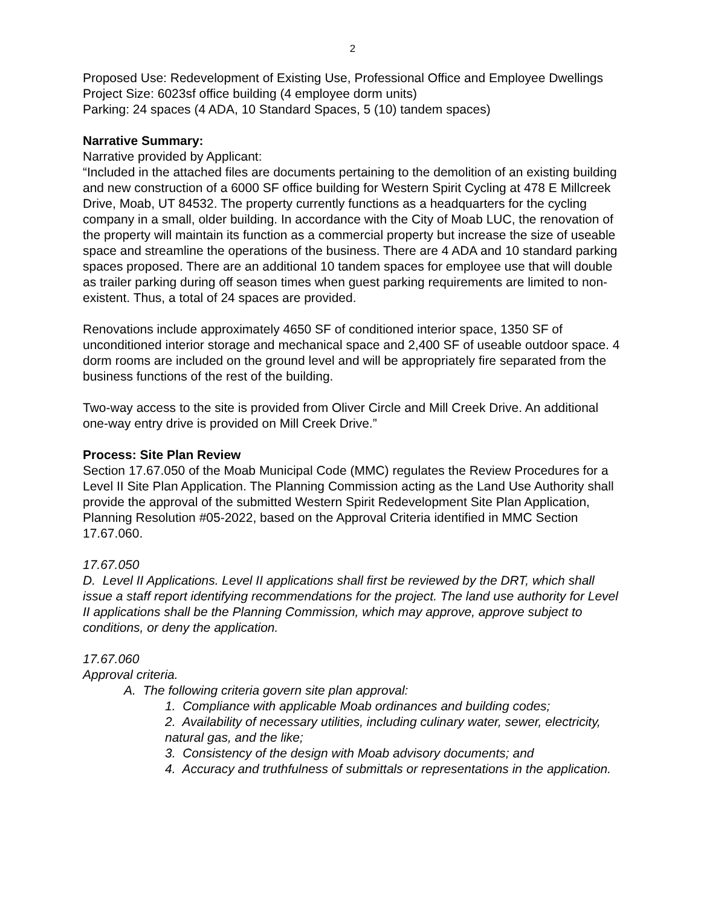2
Proposed Use: Redevelopment of Existing Use, Professional Office and Employee Dwellings
Project Size: 6023sf office building (4 employee dorm units)
Parking: 24 spaces (4 ADA, 10 Standard Spaces, 5 (10) tandem spaces)
Narrative Summary:
Narrative provided by Applicant:
“Included in the attached files are documents pertaining to the demolition of an existing building and new construction of a 6000 SF office building for Western Spirit Cycling at 478 E Millcreek Drive, Moab, UT 84532. The property currently functions as a headquarters for the cycling company in a small, older building. In accordance with the City of Moab LUC, the renovation of the property will maintain its function as a commercial property but increase the size of useable space and streamline the operations of the business. There are 4 ADA and 10 standard parking spaces proposed. There are an additional 10 tandem spaces for employee use that will double as trailer parking during off season times when guest parking requirements are limited to non-existent. Thus, a total of 24 spaces are provided.
Renovations include approximately 4650 SF of conditioned interior space, 1350 SF of unconditioned interior storage and mechanical space and 2,400 SF of useable outdoor space. 4 dorm rooms are included on the ground level and will be appropriately fire separated from the business functions of the rest of the building.
Two-way access to the site is provided from Oliver Circle and Mill Creek Drive. An additional one-way entry drive is provided on Mill Creek Drive.”
Process: Site Plan Review
Section 17.67.050 of the Moab Municipal Code (MMC) regulates the Review Procedures for a Level II Site Plan Application. The Planning Commission acting as the Land Use Authority shall provide the approval of the submitted Western Spirit Redevelopment Site Plan Application, Planning Resolution #05-2022, based on the Approval Criteria identified in MMC Section 17.67.060.
17.67.050
D. Level II Applications. Level II applications shall first be reviewed by the DRT, which shall issue a staff report identifying recommendations for the project. The land use authority for Level II applications shall be the Planning Commission, which may approve, approve subject to conditions, or deny the application.
17.67.060
Approval criteria.
A. The following criteria govern site plan approval:
1. Compliance with applicable Moab ordinances and building codes;
2. Availability of necessary utilities, including culinary water, sewer, electricity, natural gas, and the like;
3. Consistency of the design with Moab advisory documents; and
4. Accuracy and truthfulness of submittals or representations in the application.